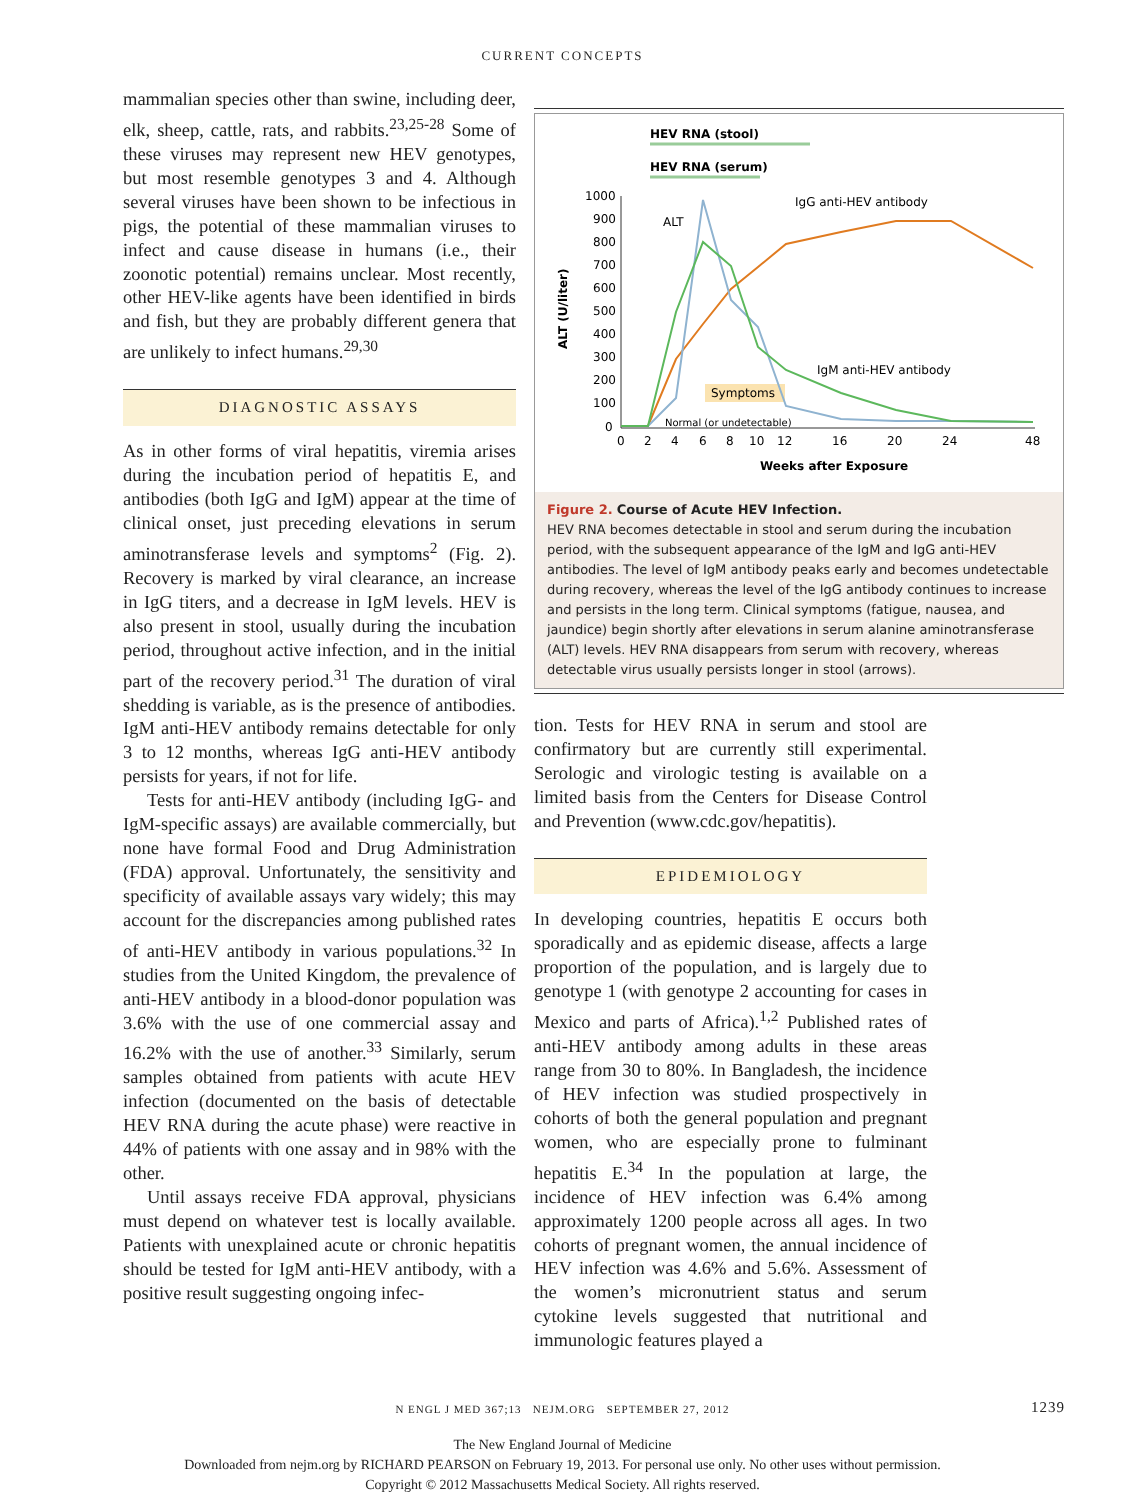CURRENT CONCEPTS
mammalian species other than swine, including deer, elk, sheep, cattle, rats, and rabbits.<sup>23,25-28</sup> Some of these viruses may represent new HEV genotypes, but most resemble genotypes 3 and 4. Although several viruses have been shown to be infectious in pigs, the potential of these mammalian viruses to infect and cause disease in humans (i.e., their zoonotic potential) remains unclear. Most recently, other HEV-like agents have been identified in birds and fish, but they are probably different genera that are unlikely to infect humans.<sup>29,30</sup>
DIAGNOSTIC ASSAYS
As in other forms of viral hepatitis, viremia arises during the incubation period of hepatitis E, and antibodies (both IgG and IgM) appear at the time of clinical onset, just preceding elevations in serum aminotransferase levels and symptoms<sup>2</sup> (Fig. 2). Recovery is marked by viral clearance, an increase in IgG titers, and a decrease in IgM levels. HEV is also present in stool, usually during the incubation period, throughout active infection, and in the initial part of the recovery period.<sup>31</sup> The duration of viral shedding is variable, as is the presence of antibodies. IgM anti-HEV antibody remains detectable for only 3 to 12 months, whereas IgG anti-HEV antibody persists for years, if not for life.
Tests for anti-HEV antibody (including IgG- and IgM-specific assays) are available commercially, but none have formal Food and Drug Administration (FDA) approval. Unfortunately, the sensitivity and specificity of available assays vary widely; this may account for the discrepancies among published rates of anti-HEV antibody in various populations.<sup>32</sup> In studies from the United Kingdom, the prevalence of anti-HEV antibody in a blood-donor population was 3.6% with the use of one commercial assay and 16.2% with the use of another.<sup>33</sup> Similarly, serum samples obtained from patients with acute HEV infection (documented on the basis of detectable HEV RNA during the acute phase) were reactive in 44% of patients with one assay and in 98% with the other.
Until assays receive FDA approval, physicians must depend on whatever test is locally available. Patients with unexplained acute or chronic hepatitis should be tested for IgM anti-HEV antibody, with a positive result suggesting ongoing infec-
HEV RNA (stool)
HEV RNA (serum)
1000
900
800
700
600
500
400
300
200
100
0
ALT (U/liter)
ALT
IgG anti-HEV antibody
IgM anti-HEV antibody
Symptoms
Normal (or undetectable)
0
2
4
6
8
10
12
16
20
24
48
Weeks after Exposure
Figure 2. Course of Acute HEV Infection.
HEV RNA becomes detectable in stool and serum during the incubation period, with the subsequent appearance of the IgM and IgG anti-HEV antibodies. The level of IgM antibody peaks early and becomes undetectable during recovery, whereas the level of the IgG antibody continues to increase and persists in the long term. Clinical symptoms (fatigue, nausea, and jaundice) begin shortly after elevations in serum alanine aminotransferase (ALT) levels. HEV RNA disappears from serum with recovery, whereas detectable virus usually persists longer in stool (arrows).
tion. Tests for HEV RNA in serum and stool are confirmatory but are currently still experimental. Serologic and virologic testing is available on a limited basis from the Centers for Disease Control and Prevention (www.cdc.gov/hepatitis).
EPIDEMIOLOGY
In developing countries, hepatitis E occurs both sporadically and as epidemic disease, affects a large proportion of the population, and is largely due to genotype 1 (with genotype 2 accounting for cases in Mexico and parts of Africa).<sup>1,2</sup> Published rates of anti-HEV antibody among adults in these areas range from 30 to 80%. In Bangladesh, the incidence of HEV infection was studied prospectively in cohorts of both the general population and pregnant women, who are especially prone to fulminant hepatitis E.<sup>34</sup> In the population at large, the incidence of HEV infection was 6.4% among approximately 1200 people across all ages. In two cohorts of pregnant women, the annual incidence of HEV infection was 4.6% and 5.6%. Assessment of the women’s micronutrient status and serum cytokine levels suggested that nutritional and immunologic features played a
N ENGL J MED 367;13 NEJM.ORG SEPTEMBER 27, 2012 1239
The New England Journal of Medicine
Downloaded from nejm.org by RICHARD PEARSON on February 19, 2013. For personal use only. No other uses without permission.
Copyright © 2012 Massachusetts Medical Society. All rights reserved.